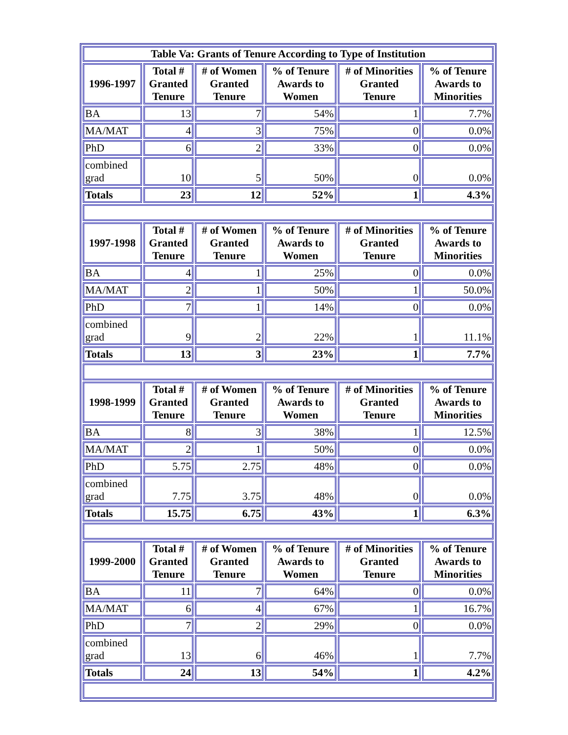| Table Va: Grants of Tenure According to Type of Institution | | | | | |
| --- | --- | --- | --- | --- | --- |
| 1996-1997 | Total # Granted Tenure | # of Women Granted Tenure | % of Tenure Awards to Women | # of Minorities Granted Tenure | % of Tenure Awards to Minorities |
| BA | 13 | 7 | 54% | 1 | 7.7% |
| MA/MAT | 4 | 3 | 75% | 0 | 0.0% |
| PhD | 6 | 2 | 33% | 0 | 0.0% |
| combined grad | 10 | 5 | 50% | 0 | 0.0% |
| Totals | 23 | 12 | 52% | 1 | 4.3% |
| 1997-1998 | Total # Granted Tenure | # of Women Granted Tenure | % of Tenure Awards to Women | # of Minorities Granted Tenure | % of Tenure Awards to Minorities |
| BA | 4 | 1 | 25% | 0 | 0.0% |
| MA/MAT | 2 | 1 | 50% | 1 | 50.0% |
| PhD | 7 | 1 | 14% | 0 | 0.0% |
| combined grad | 9 | 2 | 22% | 1 | 11.1% |
| Totals | 13 | 3 | 23% | 1 | 7.7% |
| 1998-1999 | Total # Granted Tenure | # of Women Granted Tenure | % of Tenure Awards to Women | # of Minorities Granted Tenure | % of Tenure Awards to Minorities |
| BA | 8 | 3 | 38% | 1 | 12.5% |
| MA/MAT | 2 | 1 | 50% | 0 | 0.0% |
| PhD | 5.75 | 2.75 | 48% | 0 | 0.0% |
| combined grad | 7.75 | 3.75 | 48% | 0 | 0.0% |
| Totals | 15.75 | 6.75 | 43% | 1 | 6.3% |
| 1999-2000 | Total # Granted Tenure | # of Women Granted Tenure | % of Tenure Awards to Women | # of Minorities Granted Tenure | % of Tenure Awards to Minorities |
| BA | 11 | 7 | 64% | 0 | 0.0% |
| MA/MAT | 6 | 4 | 67% | 1 | 16.7% |
| PhD | 7 | 2 | 29% | 0 | 0.0% |
| combined grad | 13 | 6 | 46% | 1 | 7.7% |
| Totals | 24 | 13 | 54% | 1 | 4.2% |